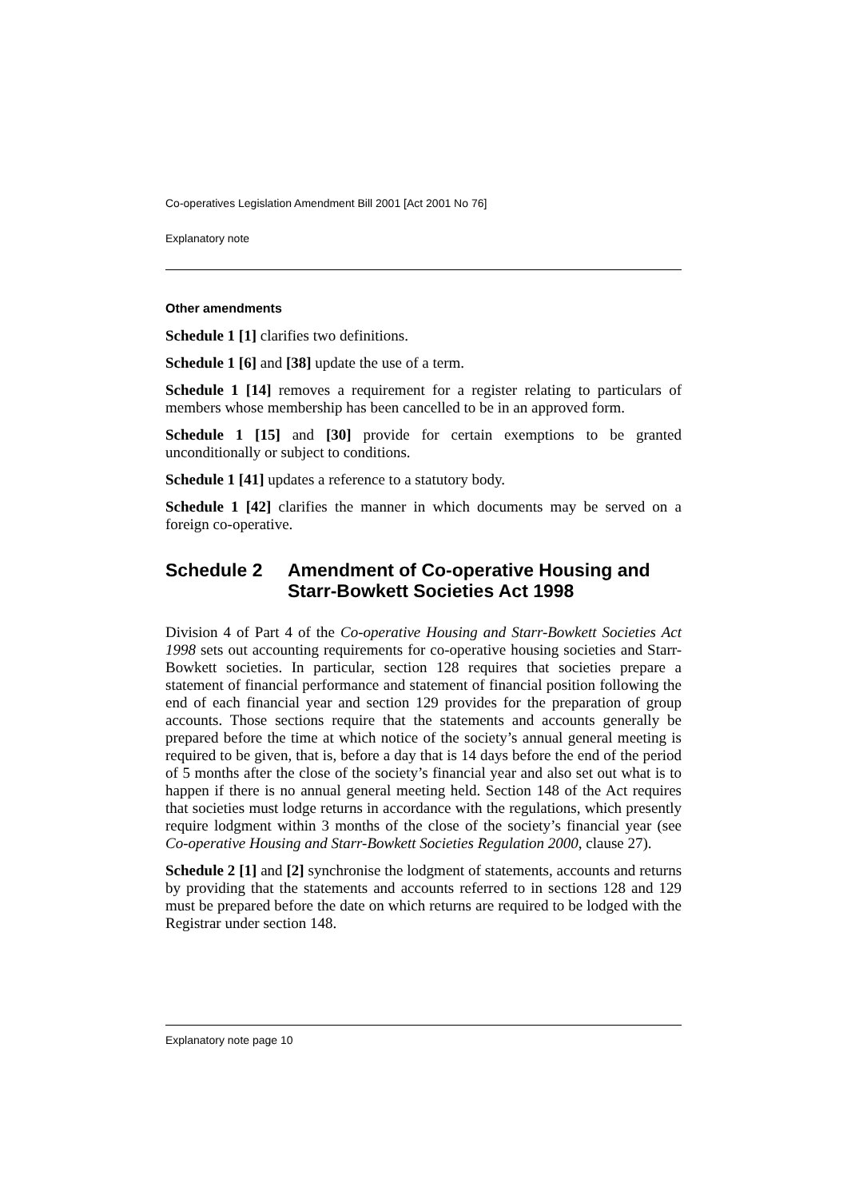Co-operatives Legislation Amendment Bill 2001 [Act 2001 No 76]
Explanatory note
Other amendments
Schedule 1 [1] clarifies two definitions.
Schedule 1 [6] and [38] update the use of a term.
Schedule 1 [14] removes a requirement for a register relating to particulars of members whose membership has been cancelled to be in an approved form.
Schedule 1 [15] and [30] provide for certain exemptions to be granted unconditionally or subject to conditions.
Schedule 1 [41] updates a reference to a statutory body.
Schedule 1 [42] clarifies the manner in which documents may be served on a foreign co-operative.
Schedule 2 Amendment of Co-operative Housing and Starr-Bowkett Societies Act 1998
Division 4 of Part 4 of the Co-operative Housing and Starr-Bowkett Societies Act 1998 sets out accounting requirements for co-operative housing societies and Starr-Bowkett societies. In particular, section 128 requires that societies prepare a statement of financial performance and statement of financial position following the end of each financial year and section 129 provides for the preparation of group accounts. Those sections require that the statements and accounts generally be prepared before the time at which notice of the society’s annual general meeting is required to be given, that is, before a day that is 14 days before the end of the period of 5 months after the close of the society’s financial year and also set out what is to happen if there is no annual general meeting held. Section 148 of the Act requires that societies must lodge returns in accordance with the regulations, which presently require lodgment within 3 months of the close of the society’s financial year (see Co-operative Housing and Starr-Bowkett Societies Regulation 2000, clause 27).
Schedule 2 [1] and [2] synchronise the lodgment of statements, accounts and returns by providing that the statements and accounts referred to in sections 128 and 129 must be prepared before the date on which returns are required to be lodged with the Registrar under section 148.
Explanatory note page 10